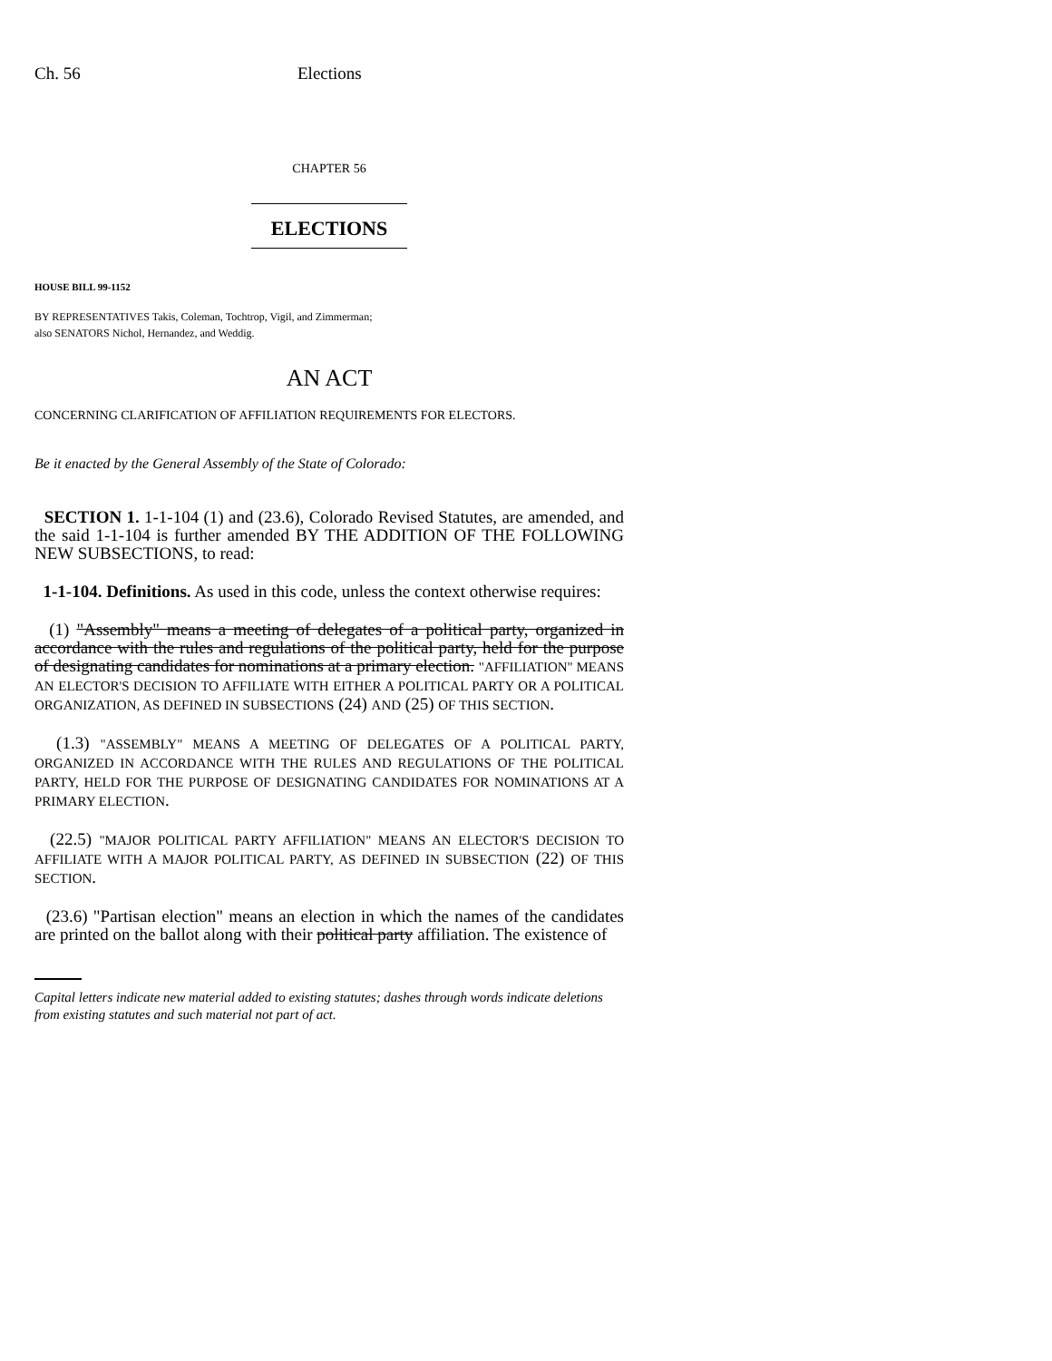Ch. 56 Elections
CHAPTER 56
ELECTIONS
HOUSE BILL 99-1152
BY REPRESENTATIVES Takis, Coleman, Tochtrop, Vigil, and Zimmerman;
also SENATORS Nichol, Hernandez, and Weddig.
AN ACT
CONCERNING CLARIFICATION OF AFFILIATION REQUIREMENTS FOR ELECTORS.
Be it enacted by the General Assembly of the State of Colorado:
SECTION 1. 1-1-104 (1) and (23.6), Colorado Revised Statutes, are amended, and the said 1-1-104 is further amended BY THE ADDITION OF THE FOLLOWING NEW SUBSECTIONS, to read:
1-1-104. Definitions. As used in this code, unless the context otherwise requires:
(1) "Assembly" means a meeting of delegates of a political party, organized in accordance with the rules and regulations of the political party, held for the purpose of designating candidates for nominations at a primary election. "AFFILIATION" MEANS AN ELECTOR'S DECISION TO AFFILIATE WITH EITHER A POLITICAL PARTY OR A POLITICAL ORGANIZATION, AS DEFINED IN SUBSECTIONS (24) AND (25) OF THIS SECTION.
(1.3) "ASSEMBLY" MEANS A MEETING OF DELEGATES OF A POLITICAL PARTY, ORGANIZED IN ACCORDANCE WITH THE RULES AND REGULATIONS OF THE POLITICAL PARTY, HELD FOR THE PURPOSE OF DESIGNATING CANDIDATES FOR NOMINATIONS AT A PRIMARY ELECTION.
(22.5) "MAJOR POLITICAL PARTY AFFILIATION" MEANS AN ELECTOR'S DECISION TO AFFILIATE WITH A MAJOR POLITICAL PARTY, AS DEFINED IN SUBSECTION (22) OF THIS SECTION.
(23.6) "Partisan election" means an election in which the names of the candidates are printed on the ballot along with their political party affiliation. The existence of
Capital letters indicate new material added to existing statutes; dashes through words indicate deletions from existing statutes and such material not part of act.